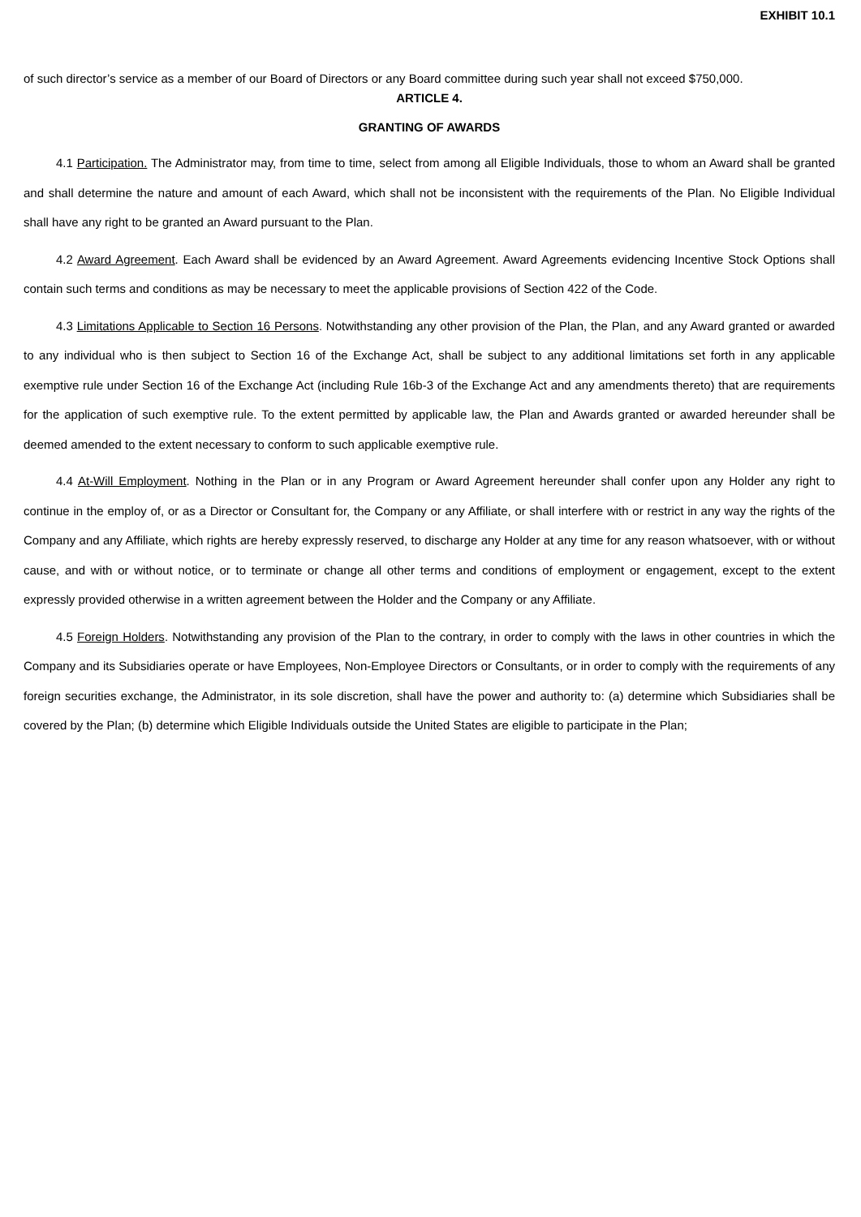EXHIBIT 10.1
of such director’s service as a member of our Board of Directors or any Board committee during such year shall not exceed $750,000.
ARTICLE 4.
GRANTING OF AWARDS
4.1 Participation. The Administrator may, from time to time, select from among all Eligible Individuals, those to whom an Award shall be granted and shall determine the nature and amount of each Award, which shall not be inconsistent with the requirements of the Plan. No Eligible Individual shall have any right to be granted an Award pursuant to the Plan.
4.2 Award Agreement. Each Award shall be evidenced by an Award Agreement. Award Agreements evidencing Incentive Stock Options shall contain such terms and conditions as may be necessary to meet the applicable provisions of Section 422 of the Code.
4.3 Limitations Applicable to Section 16 Persons. Notwithstanding any other provision of the Plan, the Plan, and any Award granted or awarded to any individual who is then subject to Section 16 of the Exchange Act, shall be subject to any additional limitations set forth in any applicable exemptive rule under Section 16 of the Exchange Act (including Rule 16b-3 of the Exchange Act and any amendments thereto) that are requirements for the application of such exemptive rule. To the extent permitted by applicable law, the Plan and Awards granted or awarded hereunder shall be deemed amended to the extent necessary to conform to such applicable exemptive rule.
4.4 At-Will Employment. Nothing in the Plan or in any Program or Award Agreement hereunder shall confer upon any Holder any right to continue in the employ of, or as a Director or Consultant for, the Company or any Affiliate, or shall interfere with or restrict in any way the rights of the Company and any Affiliate, which rights are hereby expressly reserved, to discharge any Holder at any time for any reason whatsoever, with or without cause, and with or without notice, or to terminate or change all other terms and conditions of employment or engagement, except to the extent expressly provided otherwise in a written agreement between the Holder and the Company or any Affiliate.
4.5 Foreign Holders. Notwithstanding any provision of the Plan to the contrary, in order to comply with the laws in other countries in which the Company and its Subsidiaries operate or have Employees, Non-Employee Directors or Consultants, or in order to comply with the requirements of any foreign securities exchange, the Administrator, in its sole discretion, shall have the power and authority to: (a) determine which Subsidiaries shall be covered by the Plan; (b) determine which Eligible Individuals outside the United States are eligible to participate in the Plan;